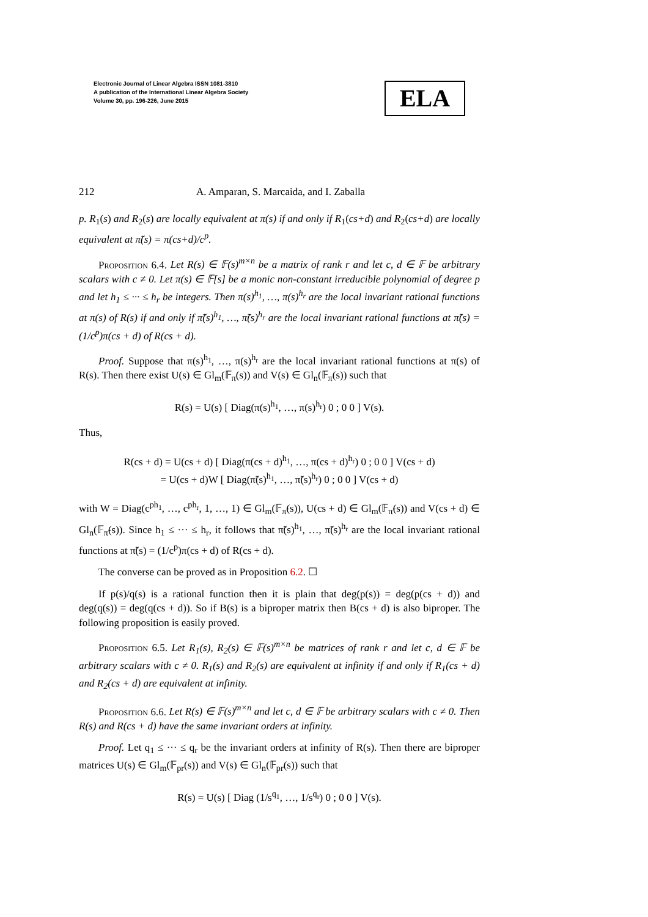Electronic Journal of Linear Algebra ISSN 1081-3810
A publication of the International Linear Algebra Society
Volume 30, pp. 196-226, June 2015
ELA
212 A. Amparan, S. Marcaida, and I. Zaballa
p. R<sub>1</sub>(s) and R<sub>2</sub>(s) are locally equivalent at π(s) if and only if R<sub>1</sub>(cs+d) and R<sub>2</sub>(cs+d) are locally equivalent at π̃(s) = π(cs+d)/c<sup>p</sup>.
Proposition 6.4. Let R(s) ∈ 𝔽(s)<sup>m×n</sup> be a matrix of rank r and let c, d ∈ 𝔽 be arbitrary scalars with c ≠ 0. Let π(s) ∈ 𝔽[s] be a monic non-constant irreducible polynomial of degree p and let h<sub>1</sub> ≤ ··· ≤ h<sub>r</sub> be integers. Then π(s)<sup>h<sub>1</sub></sup>, …, π(s)<sup>h<sub>r</sub></sup> are the local invariant rational functions at π(s) of R(s) if and only if π̃(s)<sup>h<sub>1</sub></sup>, …, π̃(s)<sup>h<sub>r</sub></sup> are the local invariant rational functions at π̃(s) = (1/c<sup>p</sup>)π(cs + d) of R(cs + d).
Proof. Suppose that π(s)<sup>h<sub>1</sub></sup>, …, π(s)<sup>h<sub>r</sub></sup> are the local invariant rational functions at π(s) of R(s). Then there exist U(s) ∈ Gl<sub>m</sub>(𝔽<sub>π</sub>(s)) and V(s) ∈ Gl<sub>n</sub>(𝔽<sub>π</sub>(s)) such that
R(s) = U(s) [ Diag(π(s)<sup>h<sub>1</sub></sup>, …, π(s)<sup>h<sub>r</sub></sup>) 0 ; 0 0 ] V(s).
Thus,
R(cs + d) = U(cs + d) [ Diag(π(cs + d)<sup>h<sub>1</sub></sup>, …, π(cs + d)<sup>h<sub>r</sub></sup>) 0 ; 0 0 ] V(cs + d)
= U(cs + d)W [ Diag(π̃(s)<sup>h<sub>1</sub></sup>, …, π̃(s)<sup>h<sub>r</sub></sup>) 0 ; 0 0 ] V(cs + d)
with W = Diag(c<sup>ph<sub>1</sub></sup>, …, c<sup>ph<sub>r</sub></sup>, 1, …, 1) ∈ Gl<sub>m</sub>(𝔽<sub>π̃</sub>(s)), U(cs + d) ∈ Gl<sub>m</sub>(𝔽<sub>π̃</sub>(s)) and V(cs + d) ∈ Gl<sub>n</sub>(𝔽<sub>π̃</sub>(s)). Since h<sub>1</sub> ≤ ··· ≤ h<sub>r</sub>, it follows that π̃(s)<sup>h<sub>1</sub></sup>, …, π̃(s)<sup>h<sub>r</sub></sup> are the local invariant rational functions at π̃(s) = (1/c<sup>p</sup>)π(cs + d) of R(cs + d).
The converse can be proved as in Proposition 6.2. ☐
If p(s)/q(s) is a rational function then it is plain that deg(p(s)) = deg(p(cs + d)) and deg(q(s)) = deg(q(cs + d)). So if B(s) is a biproper matrix then B(cs + d) is also biproper. The following proposition is easily proved.
Proposition 6.5. Let R<sub>1</sub>(s), R<sub>2</sub>(s) ∈ 𝔽(s)<sup>m×n</sup> be matrices of rank r and let c, d ∈ 𝔽 be arbitrary scalars with c ≠ 0. R<sub>1</sub>(s) and R<sub>2</sub>(s) are equivalent at infinity if and only if R<sub>1</sub>(cs + d) and R<sub>2</sub>(cs + d) are equivalent at infinity.
Proposition 6.6. Let R(s) ∈ 𝔽(s)<sup>m×n</sup> and let c, d ∈ 𝔽 be arbitrary scalars with c ≠ 0. Then R(s) and R(cs + d) have the same invariant orders at infinity.
Proof. Let q<sub>1</sub> ≤ ··· ≤ q<sub>r</sub> be the invariant orders at infinity of R(s). Then there are biproper matrices U(s) ∈ Gl<sub>m</sub>(𝔽<sub>pr</sub>(s)) and V(s) ∈ Gl<sub>n</sub>(𝔽<sub>pr</sub>(s)) such that
R(s) = U(s) [ Diag (1/s<sup>q<sub>1</sub></sup>, …, 1/s<sup>q<sub>r</sub></sup>) 0 ; 0 0 ] V(s).